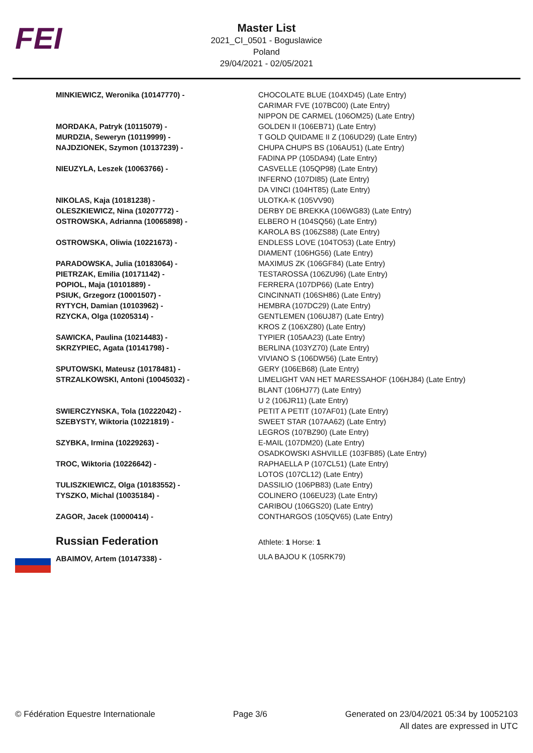FEI
Master List
2021_CI_0501 - Boguslawice
Poland
29/04/2021 - 02/05/2021
| MINKIEWICZ, Weronika (10147770) - | CHOCOLATE BLUE (104XD45) (Late Entry) CARIMAR FVE (107BC00) (Late Entry) NIPPON DE CARMEL (106OM25) (Late Entry) |
| MORDAKA, Patryk (10115079) - | GOLDEN II (106EB71) (Late Entry) |
| MURDZIA, Seweryn (10119999) - | T GOLD QUIDAME II Z (106UD29) (Late Entry) |
| NAJDZIONEK, Szymon (10137239) - | CHUPA CHUPS BS (106AU51) (Late Entry) FADINA PP (105DA94) (Late Entry) |
| NIEUZYLA, Leszek (10063766) - | CASVELLE (105QP98) (Late Entry) INFERNO (107DI85) (Late Entry) DA VINCI (104HT85) (Late Entry) |
| NIKOLAS, Kaja (10181238) - | ULOTKA-K (105VV90) |
| OLESZKIEWICZ, Nina (10207772) - | DERBY DE BREKKA (106WG83) (Late Entry) |
| OSTROWSKA, Adrianna (10065898) - | ELBERO H (104SQ56) (Late Entry) KAROLA BS (106ZS88) (Late Entry) |
| OSTROWSKA, Oliwia (10221673) - | ENDLESS LOVE (104TO53) (Late Entry) DIAMENT (106HG56) (Late Entry) |
| PARADOWSKA, Julia (10183064) - | MAXIMUS ZK (106GF84) (Late Entry) |
| PIETRZAK, Emilia (10171142) - | TESTAROSSA (106ZU96) (Late Entry) |
| POPIOL, Maja (10101889) - | FERRERA (107DP66) (Late Entry) |
| PSIUK, Grzegorz (10001507) - | CINCINNATI (106SH86) (Late Entry) |
| RYTYCH, Damian (10103962) - | HEMBRA (107DC29) (Late Entry) |
| RZYCKA, Olga (10205314) - | GENTLEMEN (106UJ87) (Late Entry) KROS Z (106XZ80) (Late Entry) |
| SAWICKA, Paulina (10214483) - | TYPIER (105AA23) (Late Entry) |
| SKRZYPIEC, Agata (10141798) - | BERLINA (103YZ70) (Late Entry) VIVIANO S (106DW56) (Late Entry) |
| SPUTOWSKI, Mateusz (10178481) - | GERY (106EB68) (Late Entry) |
| STRZALKOWSKI, Antoni (10045032) - | LIMELIGHT VAN HET MARESSAHOF (106HJ84) (Late Entry) BLANT (106HJ77) (Late Entry) U 2 (106JR11) (Late Entry) |
| SWIERCZYNSKA, Tola (10222042) - | PETIT A PETIT (107AF01) (Late Entry) |
| SZEBYSTY, Wiktoria (10221819) - | SWEET STAR (107AA62) (Late Entry) LEGROS (107BZ90) (Late Entry) |
| SZYBKA, Irmina (10229263) - | E-MAIL (107DM20) (Late Entry) OSADKOWSKI ASHVILLE (103FB85) (Late Entry) |
| TROC, Wiktoria (10226642) - | RAPHAELLA P (107CL51) (Late Entry) LOTOS (107CL12) (Late Entry) |
| TULISZKIEWICZ, Olga (10183552) - | DASSILIO (106PB83) (Late Entry) |
| TYSZKO, Michal (10035184) - | COLINERO (106EU23) (Late Entry) CARIBOU (106GS20) (Late Entry) |
| ZAGOR, Jacek (10000414) - | CONTHARGOS (105QV65) (Late Entry) |
| Russian Federation | Athlete: 1 Horse: 1 |
| ABAIMOV, Artem (10147338) - | ULA BAJOU K (105RK79) |
© Fédération Equestre Internationale
Page 3/6 Generated on 23/04/2021 05:34 by 10052103
All dates are expressed in UTC